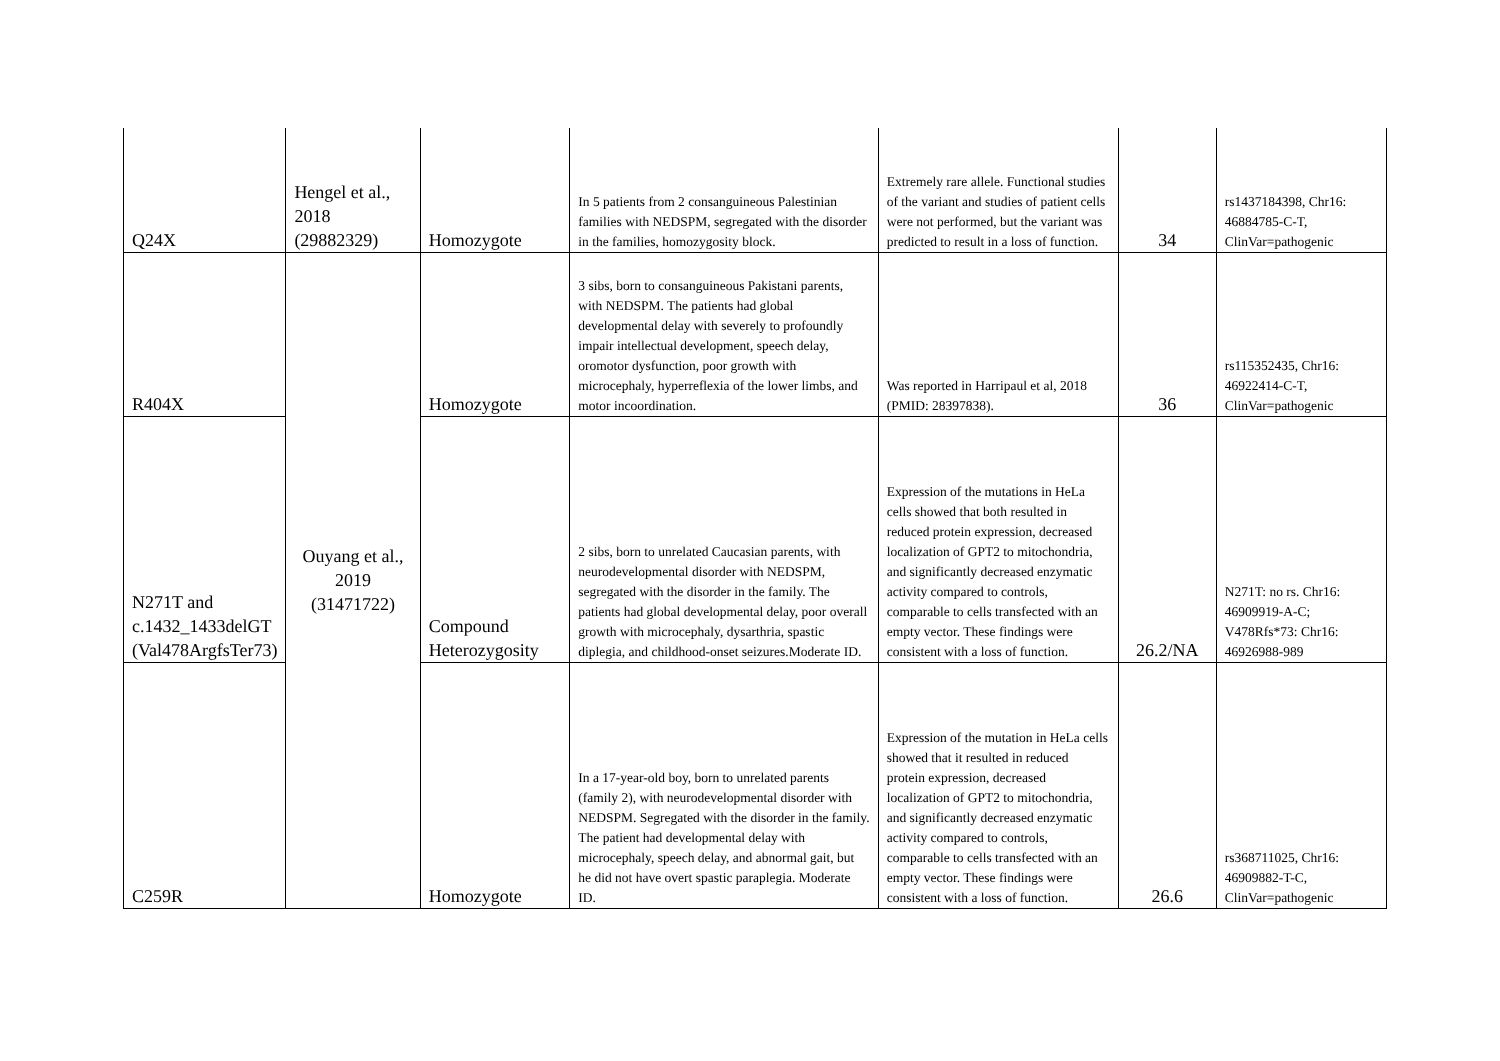| Q24X | Hengel et al., 2018 (29882329) | Homozygote | In 5 patients from 2 consanguineous Palestinian families with NEDSPM, segregated with the disorder in the families, homozygosity block. | Extremely rare allele. Functional studies of the variant and studies of patient cells were not performed, but the variant was predicted to result in a loss of function. | 34 | rs1437184398, Chr16: 46884785-C-T, ClinVar=pathogenic |
| R404X | Ouyang et al., 2019 (31471722) | Homozygote | 3 sibs, born to consanguineous Pakistani parents, with NEDSPM. The patients had global developmental delay with severely to profoundly impair intellectual development, speech delay, oromotor dysfunction, poor growth with microcephaly, hyperreflexia of the lower limbs, and motor incoordination. | Was reported in Harripaul et al, 2018 (PMID: 28397838). | 36 | rs115352435, Chr16: 46922414-C-T, ClinVar=pathogenic |
| N271T and c.1432_1433delGT (Val478ArgfsTer73) | | Compound Heterozygosity | 2 sibs, born to unrelated Caucasian parents, with neurodevelopmental disorder with NEDSPM, segregated with the disorder in the family. The patients had global developmental delay, poor overall growth with microcephaly, dysarthria, spastic diplegia, and childhood-onset seizures.Moderate ID. | Expression of the mutations in HeLa cells showed that both resulted in reduced protein expression, decreased localization of GPT2 to mitochondria, and significantly decreased enzymatic activity compared to controls, comparable to cells transfected with an empty vector. These findings were consistent with a loss of function. | 26.2/NA | N271T: no rs. Chr16: 46909919-A-C; V478Rfs*73: Chr16: 46926988-989 |
| C259R | | Homozygote | In a 17-year-old boy, born to unrelated parents (family 2), with neurodevelopmental disorder with NEDSPM. Segregated with the disorder in the family. The patient had developmental delay with microcephaly, speech delay, and abnormal gait, but he did not have overt spastic paraplegia. Moderate ID. | Expression of the mutation in HeLa cells showed that it resulted in reduced protein expression, decreased localization of GPT2 to mitochondria, and significantly decreased enzymatic activity compared to controls, comparable to cells transfected with an empty vector. These findings were consistent with a loss of function. | 26.6 | rs368711025, Chr16: 46909882-T-C, ClinVar=pathogenic |